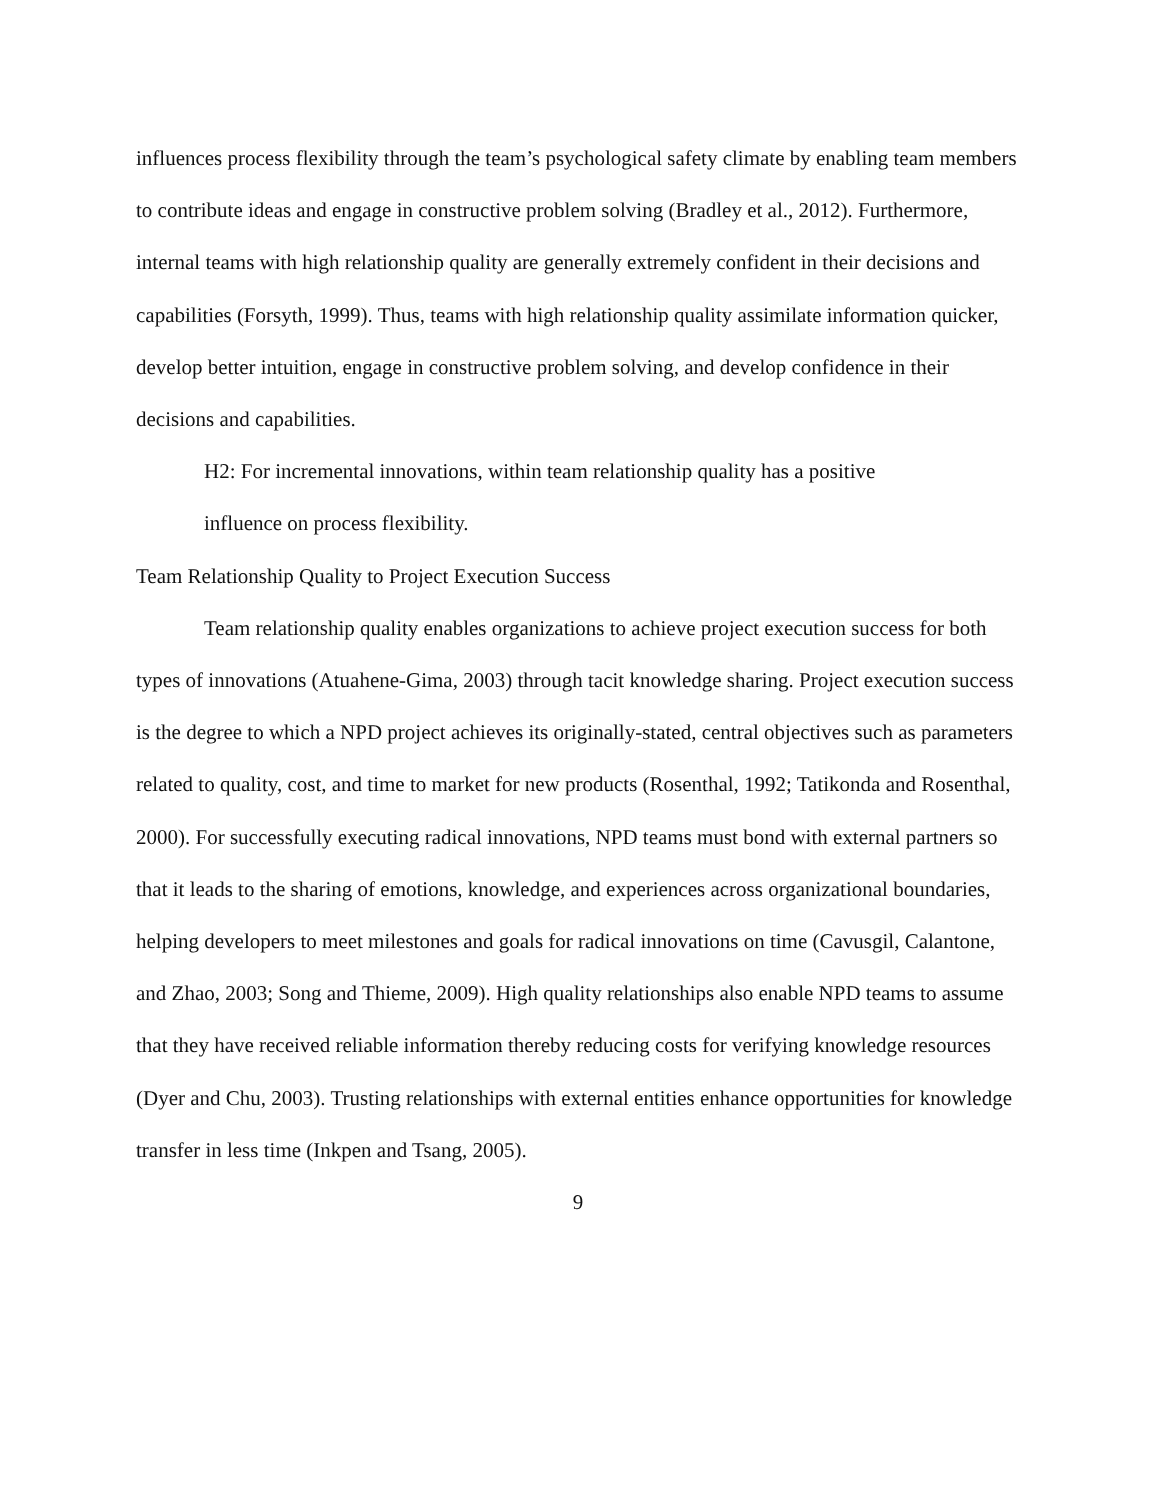influences process flexibility through the team’s psychological safety climate by enabling team members to contribute ideas and engage in constructive problem solving (Bradley et al., 2012). Furthermore, internal teams with high relationship quality are generally extremely confident in their decisions and capabilities (Forsyth, 1999). Thus, teams with high relationship quality assimilate information quicker, develop better intuition, engage in constructive problem solving, and develop confidence in their decisions and capabilities.
H2: For incremental innovations, within team relationship quality has a positive
influence on process flexibility.
Team Relationship Quality to Project Execution Success
Team relationship quality enables organizations to achieve project execution success for both types of innovations (Atuahene-Gima, 2003) through tacit knowledge sharing. Project execution success is the degree to which a NPD project achieves its originally-stated, central objectives such as parameters related to quality, cost, and time to market for new products (Rosenthal, 1992; Tatikonda and Rosenthal, 2000). For successfully executing radical innovations, NPD teams must bond with external partners so that it leads to the sharing of emotions, knowledge, and experiences across organizational boundaries, helping developers to meet milestones and goals for radical innovations on time (Cavusgil, Calantone, and Zhao, 2003; Song and Thieme, 2009). High quality relationships also enable NPD teams to assume that they have received reliable information thereby reducing costs for verifying knowledge resources (Dyer and Chu, 2003). Trusting relationships with external entities enhance opportunities for knowledge transfer in less time (Inkpen and Tsang, 2005).
9